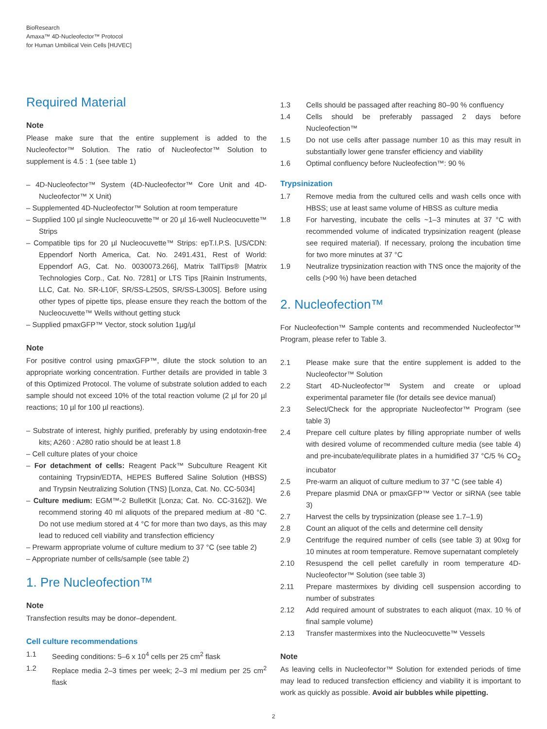BioResearch
Amaxa™ 4D-Nucleofector™ Protocol
for Human Umbilical Vein Cells [HUVEC]
Required Material
Note
Please make sure that the entire supplement is added to the Nucleofector™ Solution. The ratio of Nucleofector™ Solution to supplement is 4.5 : 1 (see table 1)
– 4D-Nucleofector™ System (4D-Nucleofector™ Core Unit and 4D-Nucleofector™ X Unit)
– Supplemented 4D-Nucleofector™ Solution at room temperature
– Supplied 100 µl single Nucleocuvette™ or 20 µl 16-well Nucleocuvette™ Strips
– Compatible tips for 20 µl Nucleocuvette™ Strips: epT.I.P.S. [US/CDN: Eppendorf North America, Cat. No. 2491.431, Rest of World: Eppendorf AG, Cat. No. 0030073.266], Matrix TallTips® [Matrix Technologies Corp., Cat. No. 7281] or LTS Tips [Rainin Instruments, LLC, Cat. No. SR-L10F, SR/SS-L250S, SR/SS-L300S]. Before using other types of pipette tips, please ensure they reach the bottom of the Nucleocuvette™ Wells without getting stuck
– Supplied pmaxGFP™ Vector, stock solution 1µg/µl
Note
For positive control using pmaxGFP™, dilute the stock solution to an appropriate working concentration. Further details are provided in table 3 of this Optimized Protocol. The volume of substrate solution added to each sample should not exceed 10% of the total reaction volume (2 µl for 20 µl reactions; 10 µl for 100 µl reactions).
– Substrate of interest, highly purified, preferably by using endotoxin-free kits; A260 : A280 ratio should be at least 1.8
– Cell culture plates of your choice
– For detachment of cells: Reagent Pack™ Subculture Reagent Kit containing Trypsin/EDTA, HEPES Buffered Saline Solution (HBSS) and Trypsin Neutralizing Solution (TNS) [Lonza, Cat. No. CC-5034]
– Culture medium: EGM™-2 BulletKit [Lonza; Cat. No. CC-3162]). We recommend storing 40 ml aliquots of the prepared medium at -80 °C. Do not use medium stored at 4 °C for more than two days, as this may lead to reduced cell viability and transfection efficiency
– Prewarm appropriate volume of culture medium to 37 °C (see table 2)
– Appropriate number of cells/sample (see table 2)
1. Pre Nucleofection™
Note
Transfection results may be donor–dependent.
Cell culture recommendations
1.1 Seeding conditions: 5–6 x 10<sup>4</sup> cells per 25 cm<sup>2</sup> flask
1.2 Replace media 2–3 times per week; 2–3 ml medium per 25 cm<sup>2</sup> flask
1.3 Cells should be passaged after reaching 80–90 % confluency
1.4 Cells should be preferably passaged 2 days before Nucleofection™
1.5 Do not use cells after passage number 10 as this may result in substantially lower gene transfer efficiency and viability
1.6 Optimal confluency before Nucleofection™: 90 %
Trypsinization
1.7 Remove media from the cultured cells and wash cells once with HBSS; use at least same volume of HBSS as culture media
1.8 For harvesting, incubate the cells ~1–3 minutes at 37 °C with recommended volume of indicated trypsinization reagent (please see required material). If necessary, prolong the incubation time for two more minutes at 37 °C
1.9 Neutralize trypsinization reaction with TNS once the majority of the cells (>90 %) have been detached
2. Nucleofection™
For Nucleofection™ Sample contents and recommended Nucleofector™ Program, please refer to Table 3.
2.1 Please make sure that the entire supplement is added to the Nucleofector™ Solution
2.2 Start 4D-Nucleofector™ System and create or upload experimental parameter file (for details see device manual)
2.3 Select/Check for the appropriate Nucleofector™ Program (see table 3)
2.4 Prepare cell culture plates by filling appropriate number of wells with desired volume of recommended culture media (see table 4) and pre-incubate/equilibrate plates in a humidified 37 °C/5 % CO<sub>2</sub> incubator
2.5 Pre-warm an aliquot of culture medium to 37 °C (see table 4)
2.6 Prepare plasmid DNA or pmaxGFP™ Vector or siRNA (see table 3)
2.7 Harvest the cells by trypsinization (please see 1.7–1.9)
2.8 Count an aliquot of the cells and determine cell density
2.9 Centrifuge the required number of cells (see table 3) at 90xg for 10 minutes at room temperature. Remove supernatant completely
2.10 Resuspend the cell pellet carefully in room temperature 4D-Nucleofector™ Solution (see table 3)
2.11 Prepare mastermixes by dividing cell suspension according to number of substrates
2.12 Add required amount of substrates to each aliquot (max. 10 % of final sample volume)
2.13 Transfer mastermixes into the Nucleocuvette™ Vessels
Note
As leaving cells in Nucleofector™ Solution for extended periods of time may lead to reduced transfection efficiency and viability it is important to work as quickly as possible. Avoid air bubbles while pipetting.
2